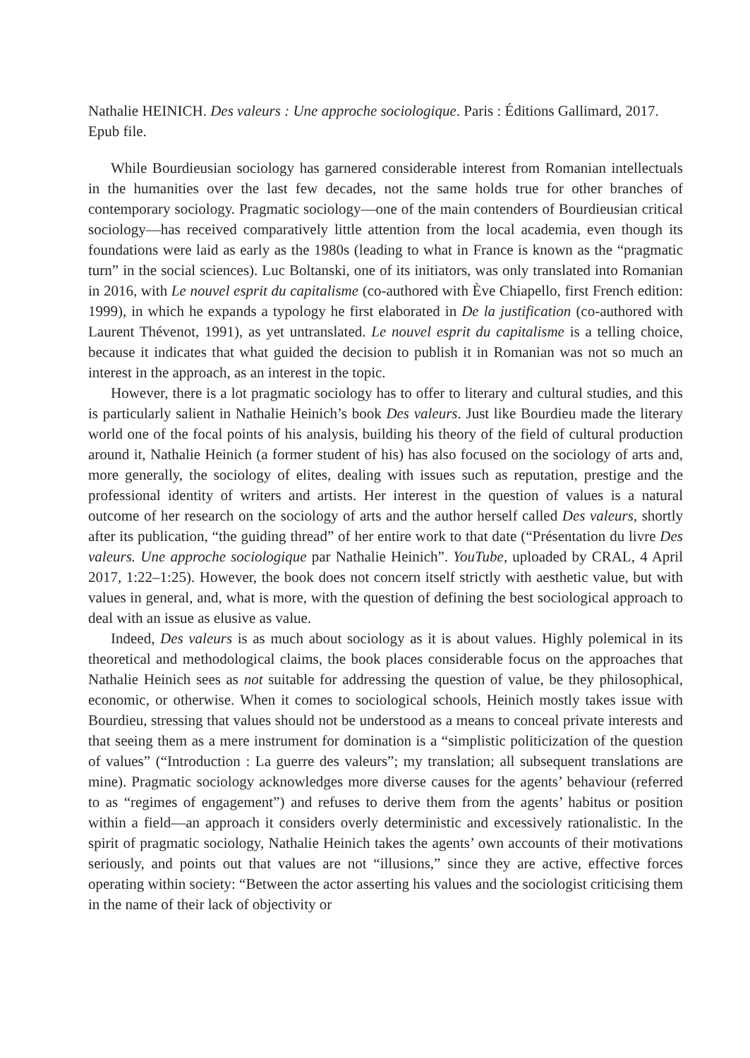Nathalie HEINICH. Des valeurs : Une approche sociologique. Paris : Éditions Gallimard, 2017. Epub file.
While Bourdieusian sociology has garnered considerable interest from Romanian intellectuals in the humanities over the last few decades, not the same holds true for other branches of contemporary sociology. Pragmatic sociology—one of the main contenders of Bourdieusian critical sociology—has received comparatively little attention from the local academia, even though its foundations were laid as early as the 1980s (leading to what in France is known as the “pragmatic turn” in the social sciences). Luc Boltanski, one of its initiators, was only translated into Romanian in 2016, with Le nouvel esprit du capitalisme (co-authored with Ève Chiapello, first French edition: 1999), in which he expands a typology he first elaborated in De la justification (co-authored with Laurent Thévenot, 1991), as yet untranslated. Le nouvel esprit du capitalisme is a telling choice, because it indicates that what guided the decision to publish it in Romanian was not so much an interest in the approach, as an interest in the topic.
However, there is a lot pragmatic sociology has to offer to literary and cultural studies, and this is particularly salient in Nathalie Heinich’s book Des valeurs. Just like Bourdieu made the literary world one of the focal points of his analysis, building his theory of the field of cultural production around it, Nathalie Heinich (a former student of his) has also focused on the sociology of arts and, more generally, the sociology of elites, dealing with issues such as reputation, prestige and the professional identity of writers and artists. Her interest in the question of values is a natural outcome of her research on the sociology of arts and the author herself called Des valeurs, shortly after its publication, “the guiding thread” of her entire work to that date (“Présentation du livre Des valeurs. Une approche sociologique par Nathalie Heinich”. YouTube, uploaded by CRAL, 4 April 2017, 1:22–1:25). However, the book does not concern itself strictly with aesthetic value, but with values in general, and, what is more, with the question of defining the best sociological approach to deal with an issue as elusive as value.
Indeed, Des valeurs is as much about sociology as it is about values. Highly polemical in its theoretical and methodological claims, the book places considerable focus on the approaches that Nathalie Heinich sees as not suitable for addressing the question of value, be they philosophical, economic, or otherwise. When it comes to sociological schools, Heinich mostly takes issue with Bourdieu, stressing that values should not be understood as a means to conceal private interests and that seeing them as a mere instrument for domination is a “simplistic politicization of the question of values” (“Introduction : La guerre des valeurs”; my translation; all subsequent translations are mine). Pragmatic sociology acknowledges more diverse causes for the agents’ behaviour (referred to as “regimes of engagement”) and refuses to derive them from the agents’ habitus or position within a field—an approach it considers overly deterministic and excessively rationalistic. In the spirit of pragmatic sociology, Nathalie Heinich takes the agents’ own accounts of their motivations seriously, and points out that values are not “illusions,” since they are active, effective forces operating within society: “Between the actor asserting his values and the sociologist criticising them in the name of their lack of objectivity or